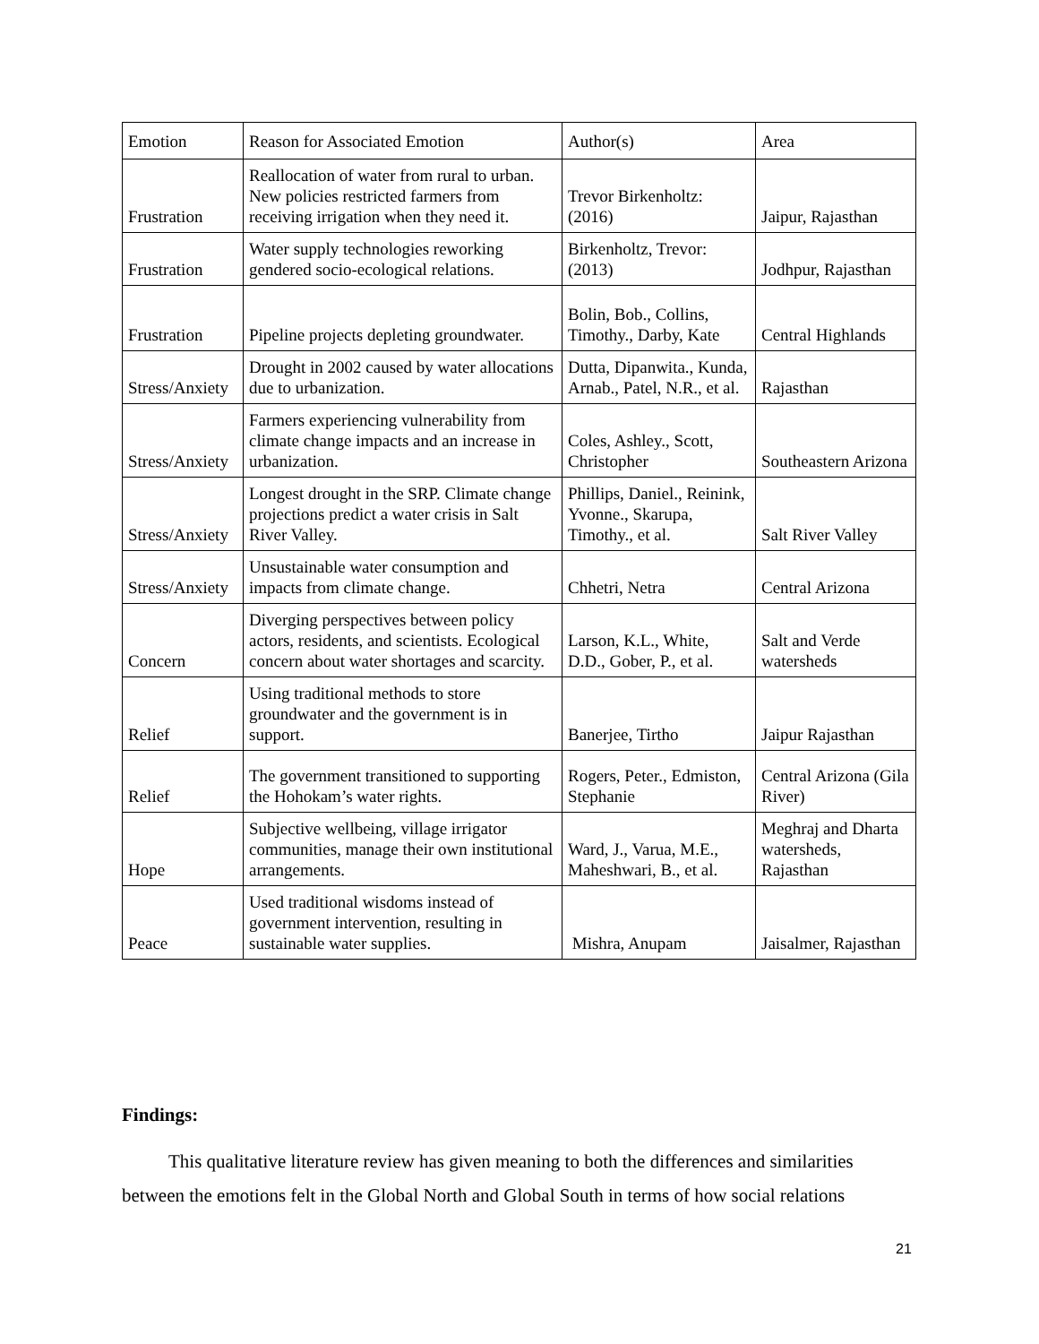| Emotion | Reason for Associated Emotion | Author(s) | Area |
| Frustration | Reallocation of water from rural to urban. New policies restricted farmers from receiving irrigation when they need it. | Trevor Birkenholtz: (2016) | Jaipur, Rajasthan |
| Frustration | Water supply technologies reworking gendered socio-ecological relations. | Birkenholtz, Trevor: (2013) | Jodhpur, Rajasthan |
| Frustration | Pipeline projects depleting groundwater. | Bolin, Bob., Collins, Timothy., Darby, Kate | Central Highlands |
| Stress/Anxiety | Drought in 2002 caused by water allocations due to urbanization. | Dutta, Dipanwita., Kunda, Arnab., Patel, N.R., et al. | Rajasthan |
| Stress/Anxiety | Farmers experiencing vulnerability from climate change impacts and an increase in urbanization. | Coles, Ashley., Scott, Christopher | Southeastern Arizona |
| Stress/Anxiety | Longest drought in the SRP. Climate change projections predict a water crisis in Salt River Valley. | Phillips, Daniel., Reinink, Yvonne., Skarupa, Timothy., et al. | Salt River Valley |
| Stress/Anxiety | Unsustainable water consumption and impacts from climate change. | Chhetri, Netra | Central Arizona |
| Concern | Diverging perspectives between policy actors, residents, and scientists. Ecological concern about water shortages and scarcity. | Larson, K.L., White, D.D., Gober, P., et al. | Salt and Verde watersheds |
| Relief | Using traditional methods to store groundwater and the government is in support. | Banerjee, Tirtho | Jaipur Rajasthan |
| Relief | The government transitioned to supporting the Hohokam’s water rights. | Rogers, Peter., Edmiston, Stephanie | Central Arizona (Gila River) |
| Hope | Subjective wellbeing, village irrigator communities, manage their own institutional arrangements. | Ward, J., Varua, M.E., Maheshwari, B., et al. | Meghraj and Dharta watersheds, Rajasthan |
| Peace | Used traditional wisdoms instead of government intervention, resulting in sustainable water supplies. | Mishra, Anupam | Jaisalmer, Rajasthan |
Findings:
This qualitative literature review has given meaning to both the differences and similarities between the emotions felt in the Global North and Global South in terms of how social relations
21